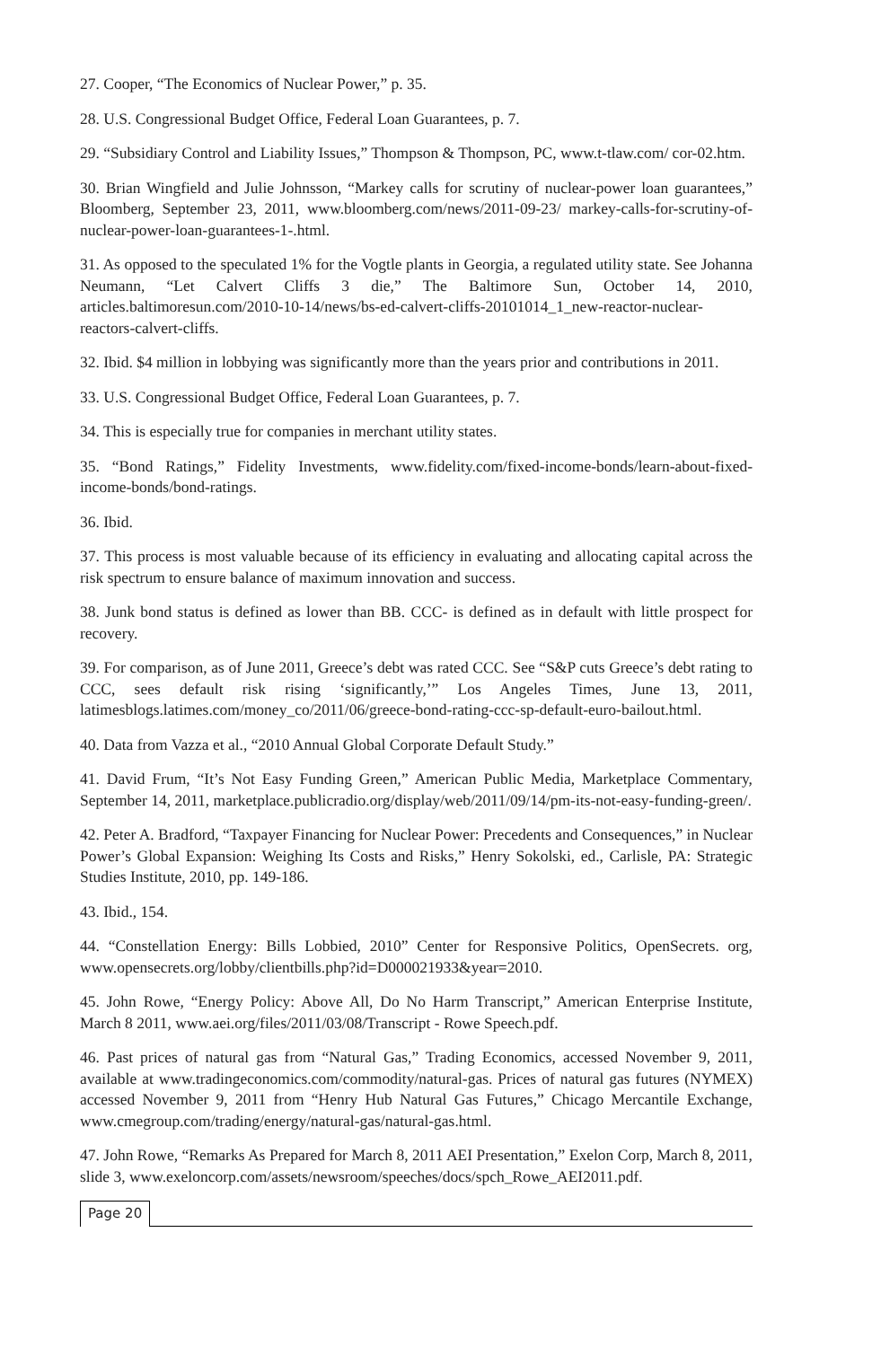27. Cooper, “The Economics of Nuclear Power,” p. 35.
28. U.S. Congressional Budget Office, Federal Loan Guarantees, p. 7.
29. “Subsidiary Control and Liability Issues,” Thompson & Thompson, PC, www.t-tlaw.com/ cor-02.htm.
30. Brian Wingfield and Julie Johnsson, “Markey calls for scrutiny of nuclear-power loan guarantees,” Bloomberg, September 23, 2011, www.bloomberg.com/news/2011-09-23/ markey-calls-for-scrutiny-of-nuclear-power-loan-guarantees-1-.html.
31. As opposed to the speculated 1% for the Vogtle plants in Georgia, a regulated utility state. See Johanna Neumann, “Let Calvert Cliffs 3 die,” The Baltimore Sun, October 14, 2010, articles.baltimoresun.com/2010-10-14/news/bs-ed-calvert-cliffs-20101014_1_new-reactor-nuclear-reactors-calvert-cliffs.
32. Ibid. $4 million in lobbying was significantly more than the years prior and contributions in 2011.
33. U.S. Congressional Budget Office, Federal Loan Guarantees, p. 7.
34. This is especially true for companies in merchant utility states.
35. “Bond Ratings,” Fidelity Investments, www.fidelity.com/fixed-income-bonds/learn-about-fixed-income-bonds/bond-ratings.
36. Ibid.
37. This process is most valuable because of its efficiency in evaluating and allocating capital across the risk spectrum to ensure balance of maximum innovation and success.
38. Junk bond status is defined as lower than BB. CCC- is defined as in default with little prospect for recovery.
39. For comparison, as of June 2011, Greece’s debt was rated CCC. See “S&P cuts Greece’s debt rating to CCC, sees default risk rising ‘significantly,’” Los Angeles Times, June 13, 2011, latimesblogs.latimes.com/money_co/2011/06/greece-bond-rating-ccc-sp-default-euro-bailout.html.
40. Data from Vazza et al., “2010 Annual Global Corporate Default Study.”
41. David Frum, “It’s Not Easy Funding Green,” American Public Media, Marketplace Commentary, September 14, 2011, marketplace.publicradio.org/display/web/2011/09/14/pm-its-not-easy-funding-green/.
42. Peter A. Bradford, “Taxpayer Financing for Nuclear Power: Precedents and Consequences,” in Nuclear Power’s Global Expansion: Weighing Its Costs and Risks,” Henry Sokolski, ed., Carlisle, PA: Strategic Studies Institute, 2010, pp. 149-186.
43. Ibid., 154.
44. “Constellation Energy: Bills Lobbied, 2010” Center for Responsive Politics, OpenSecrets. org, www.opensecrets.org/lobby/clientbills.php?id=D000021933&year=2010.
45. John Rowe, “Energy Policy: Above All, Do No Harm Transcript,” American Enterprise Institute, March 8 2011, www.aei.org/files/2011/03/08/Transcript - Rowe Speech.pdf.
46. Past prices of natural gas from “Natural Gas,” Trading Economics, accessed November 9, 2011, available at www.tradingeconomics.com/commodity/natural-gas. Prices of natural gas futures (NYMEX) accessed November 9, 2011 from “Henry Hub Natural Gas Futures,” Chicago Mercantile Exchange, www.cmegroup.com/trading/energy/natural-gas/natural-gas.html.
47. John Rowe, “Remarks As Prepared for March 8, 2011 AEI Presentation,” Exelon Corp, March 8, 2011, slide 3, www.exeloncorp.com/assets/newsroom/speeches/docs/spch_Rowe_AEI2011.pdf.
Page 20